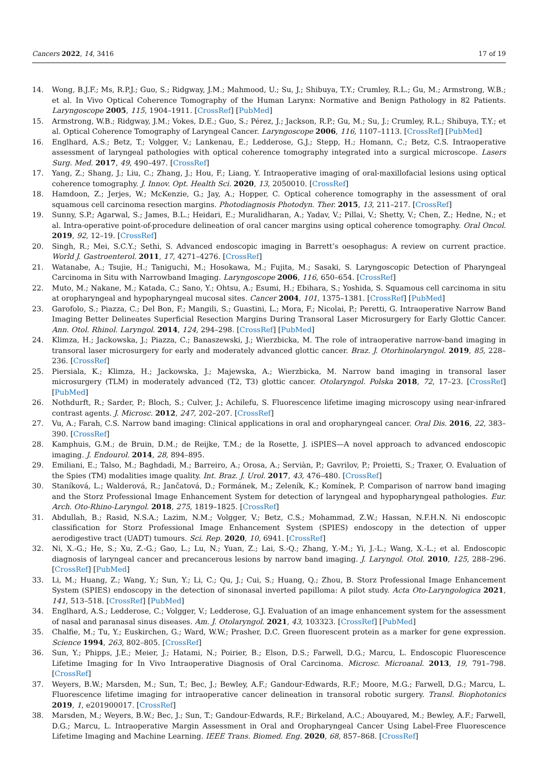Cancers 2022, 14, 3416 17 of 19
14. Wong, B.J.F.; Ms, R.P.J.; Guo, S.; Ridgway, J.M.; Mahmood, U.; Su, J.; Shibuya, T.Y.; Crumley, R.L.; Gu, M.; Armstrong, W.B.; et al. In Vivo Optical Coherence Tomography of the Human Larynx: Normative and Benign Pathology in 82 Patients. Laryngoscope 2005, 115, 1904–1911. [CrossRef] [PubMed]
15. Armstrong, W.B.; Ridgway, J.M.; Vokes, D.E.; Guo, S.; Pérez, J.; Jackson, R.P.; Gu, M.; Su, J.; Crumley, R.L.; Shibuya, T.Y.; et al. Optical Coherence Tomography of Laryngeal Cancer. Laryngoscope 2006, 116, 1107–1113. [CrossRef] [PubMed]
16. Englhard, A.S.; Betz, T.; Volgger, V.; Lankenau, E.; Ledderose, G.J.; Stepp, H.; Homann, C.; Betz, C.S. Intraoperative assessment of laryngeal pathologies with optical coherence tomography integrated into a surgical microscope. Lasers Surg. Med. 2017, 49, 490–497. [CrossRef]
17. Yang, Z.; Shang, J.; Liu, C.; Zhang, J.; Hou, F.; Liang, Y. Intraoperative imaging of oral-maxillofacial lesions using optical coherence tomography. J. Innov. Opt. Health Sci. 2020, 13, 2050010. [CrossRef]
18. Hamdoon, Z.; Jerjes, W.; McKenzie, G.; Jay, A.; Hopper, C. Optical coherence tomography in the assessment of oral squamous cell carcinoma resection margins. Photodiagnosis Photodyn. Ther. 2015, 13, 211–217. [CrossRef]
19. Sunny, S.P.; Agarwal, S.; James, B.L.; Heidari, E.; Muralidharan, A.; Yadav, V.; Pillai, V.; Shetty, V.; Chen, Z.; Hedne, N.; et al. Intra-operative point-of-procedure delineation of oral cancer margins using optical coherence tomography. Oral Oncol. 2019, 92, 12–19. [CrossRef]
20. Singh, R.; Mei, S.C.Y.; Sethi, S. Advanced endoscopic imaging in Barrett’s oesophagus: A review on current practice. World J. Gastroenterol. 2011, 17, 4271–4276. [CrossRef]
21. Watanabe, A.; Tsujie, H.; Taniguchi, M.; Hosokawa, M.; Fujita, M.; Sasaki, S. Laryngoscopic Detection of Pharyngeal Carcinoma in Situ with Narrowband Imaging. Laryngoscope 2006, 116, 650–654. [CrossRef]
22. Muto, M.; Nakane, M.; Katada, C.; Sano, Y.; Ohtsu, A.; Esumi, H.; Ebihara, S.; Yoshida, S. Squamous cell carcinoma in situ at oropharyngeal and hypopharyngeal mucosal sites. Cancer 2004, 101, 1375–1381. [CrossRef] [PubMed]
23. Garofolo, S.; Piazza, C.; Del Bon, F.; Mangili, S.; Guastini, L.; Mora, F.; Nicolai, P.; Peretti, G. Intraoperative Narrow Band Imaging Better Delineates Superficial Resection Margins During Transoral Laser Microsurgery for Early Glottic Cancer. Ann. Otol. Rhinol. Laryngol. 2014, 124, 294–298. [CrossRef] [PubMed]
24. Klimza, H.; Jackowska, J.; Piazza, C.; Banaszewski, J.; Wierzbicka, M. The role of intraoperative narrow-band imaging in transoral laser microsurgery for early and moderately advanced glottic cancer. Braz. J. Otorhinolaryngol. 2019, 85, 228–236. [CrossRef]
25. Piersiala, K.; Klimza, H.; Jackowska, J.; Majewska, A.; Wierzbicka, M. Narrow band imaging in transoral laser microsurgery (TLM) in moderately advanced (T2, T3) glottic cancer. Otolaryngol. Polska 2018, 72, 17–23. [CrossRef] [PubMed]
26. Nothdurft, R.; Sarder, P.; Bloch, S.; Culver, J.; Achilefu, S. Fluorescence lifetime imaging microscopy using near-infrared contrast agents. J. Microsc. 2012, 247, 202–207. [CrossRef]
27. Vu, A.; Farah, C.S. Narrow band imaging: Clinical applications in oral and oropharyngeal cancer. Oral Dis. 2016, 22, 383–390. [CrossRef]
28. Kamphuis, G.M.; de Bruin, D.M.; de Reijke, T.M.; de la Rosette, J. iSPIES—A novel approach to advanced endoscopic imaging. J. Endourol. 2014, 28, 894–895.
29. Emiliani, E.; Talso, M.; Baghdadi, M.; Barreiro, A.; Orosa, A.; Serviàn, P.; Gavrilov, P.; Proietti, S.; Traxer, O. Evaluation of the Spies (TM) modalities image quality. Int. Braz. J. Urol. 2017, 43, 476–480. [CrossRef]
30. Staníková, L.; Walderová, R.; Jančatová, D.; Formánek, M.; Zeleník, K.; Komínek, P. Comparison of narrow band imaging and the Storz Professional Image Enhancement System for detection of laryngeal and hypopharyngeal pathologies. Eur. Arch. Oto-Rhino-Laryngol. 2018, 275, 1819–1825. [CrossRef]
31. Abdullah, B.; Rasid, N.S.A.; Lazim, N.M.; Volgger, V.; Betz, C.S.; Mohammad, Z.W.; Hassan, N.F.H.N. Ni endoscopic classification for Storz Professional Image Enhancement System (SPIES) endoscopy in the detection of upper aerodigestive tract (UADT) tumours. Sci. Rep. 2020, 10, 6941. [CrossRef]
32. Ni, X.-G.; He, S.; Xu, Z.-G.; Gao, L.; Lu, N.; Yuan, Z.; Lai, S.-Q.; Zhang, Y.-M.; Yi, J.-L.; Wang, X.-L.; et al. Endoscopic diagnosis of laryngeal cancer and precancerous lesions by narrow band imaging. J. Laryngol. Otol. 2010, 125, 288–296. [CrossRef] [PubMed]
33. Li, M.; Huang, Z.; Wang, Y.; Sun, Y.; Li, C.; Qu, J.; Cui, S.; Huang, Q.; Zhou, B. Storz Professional Image Enhancement System (SPIES) endoscopy in the detection of sinonasal inverted papilloma: A pilot study. Acta Oto-Laryngologica 2021, 141, 513–518. [CrossRef] [PubMed]
34. Englhard, A.S.; Ledderose, C.; Volgger, V.; Ledderose, G.J. Evaluation of an image enhancement system for the assessment of nasal and paranasal sinus diseases. Am. J. Otolaryngol. 2021, 43, 103323. [CrossRef] [PubMed]
35. Chalfie, M.; Tu, Y.; Euskirchen, G.; Ward, W.W.; Prasher, D.C. Green fluorescent protein as a marker for gene expression. Science 1994, 263, 802–805. [CrossRef]
36. Sun, Y.; Phipps, J.E.; Meier, J.; Hatami, N.; Poirier, B.; Elson, D.S.; Farwell, D.G.; Marcu, L. Endoscopic Fluorescence Lifetime Imaging for In Vivo Intraoperative Diagnosis of Oral Carcinoma. Microsc. Microanal. 2013, 19, 791–798. [CrossRef]
37. Weyers, B.W.; Marsden, M.; Sun, T.; Bec, J.; Bewley, A.F.; Gandour-Edwards, R.F.; Moore, M.G.; Farwell, D.G.; Marcu, L. Fluorescence lifetime imaging for intraoperative cancer delineation in transoral robotic surgery. Transl. Biophotonics 2019, 1, e201900017. [CrossRef]
38. Marsden, M.; Weyers, B.W.; Bec, J.; Sun, T.; Gandour-Edwards, R.F.; Birkeland, A.C.; Abouyared, M.; Bewley, A.F.; Farwell, D.G.; Marcu, L. Intraoperative Margin Assessment in Oral and Oropharyngeal Cancer Using Label-Free Fluorescence Lifetime Imaging and Machine Learning. IEEE Trans. Biomed. Eng. 2020, 68, 857–868. [CrossRef]